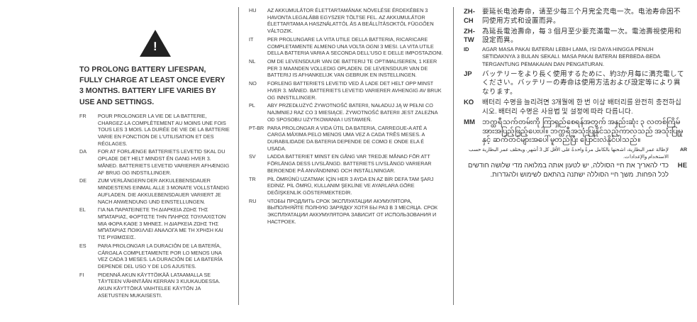!
TO PROLONG BATTERY LIFESPAN, FULLY CHARGE AT LEAST ONCE EVERY 3 MONTHS. BATTERY LIFE VARIES BY USE AND SETTINGS.
FR POUR PROLONGER LA VIE DE LA BATTERIE, CHARGEZ-LA COMPLÈTEMENT AU MOINS UNE FOIS TOUS LES 3 MOIS. LA DURÉE DE VIE DE LA BATTERIE VARIE EN FONCTION DE L'UTILISATION ET DES RÉGLAGES.
DA FOR AT FORLÆNGE BATTERIETS LEVETID SKAL DU OPLADE DET HELT MINDST ÉN GANG HVER 3. MÅNED. BATTERIETS LEVETID VARIERER AFHÆNGIG AF BRUG OG INDSTILLINGER.
DE ZUM VERLÄNGERN DER AKKULEBENSDAUER MINDESTENS EINMAL ALLE 3 MONATE VOLLSTÄNDIG AUFLADEN. DIE AKKULEBENSDAUER VARIIERT JE NACH ANWENDUNG UND EINSTELLUNGEN.
EL ΓΙΑ ΝΑ ΠΑΡΑΤΕΙΝΕΤΕ ΤΗ ΔΙΑΡΚΕΙΑ ΖΩΗΣ ΤΗΣ ΜΠΑΤΑΡΙΑΣ, ΦΟΡΤΙΣΤΕ ΤΗΝ ΠΛΗΡΩΣ ΤΟΥΛΑΧΙΣΤΟΝ ΜΙΑ ΦΟΡΑ ΚΑΘΕ 3 ΜΗΝΕΣ. Η ΔΙΑΡΚΕΙΑ ΖΩΗΣ ΤΗΣ ΜΠΑΤΑΡΙΑΣ ΠΟΙΚΙΛΛΕΙ ΑΝΑΛΟΓΑ ΜΕ ΤΗ ΧΡΗΣΗ ΚΑΙ ΤΙΣ ΡΥΘΜΙΣΕΙΣ.
ES PARA PROLONGAR LA DURACIÓN DE LA BATERÍA, CÁRGALA COMPLETAMENTE POR LO MENOS UNA VEZ CADA 3 MESES. LA DURACIÓN DE LA BATERÍA DEPENDE DEL USO Y DE LOS AJUSTES.
FI PIDENNÄ AKUN KÄYTTÖIKÄÄ LATAAMALLA SE TÄYTEEN VÄHINTÄÄN KERRAN 3 KUUKAUDESSA. AKUN KÄYTTÖIKÄ VAIHTELEE KÄYTÖN JA ASETUSTEN MUKAISESTI.
HU AZ AKKUMULÁTOR ÉLETTARTAMÁNAK NÖVELÉSE ÉRDEKÉBEN 3 HAVONTA LEGALÁBB EGYSZER TÖLTSE FEL. AZ AKKUMULÁTOR ÉLETTARTAMA A HASZNÁLATTÓL ÁS A BEÁLLÍTÁSOKTÓL FÜGGŐEN VÁLTOZIK.
IT PER PROLUNGARE LA VITA UTILE DELLA BATTERIA, RICARICARE COMPLETAMENTE ALMENO UNA VOLTA OGNI 3 MESI. LA VITA UTILE DELLA BATTERIA VARIA A SECONDA DELL'USO E DELLE IMPOSTAZIONI.
NL OM DE LEVENSDUUR VAN DE BATTERIJ TE OPTIMALISEREN, 1 KEER PER 3 MAANDEN VOLLEDIG OPLADEN. DE LEVENSDUUR VAN DE BATTERIJ IS AFHANKELIJK VAN GEBRUIK EN INSTELLINGEN.
NO FORLENG BATTERIETS LEVETID VED Å LADE DET HELT OPP MINST HVER 3. MÅNED. BATTERIETS LEVETID VARIERER AVHENGIG AV BRUK OG INNSTILLINGER.
PL ABY PRZEDŁUŻYĆ ŻYWOTNOŚĆ BATERII, NAŁADUJ JĄ W PEŁNI CO NAJMNIEJ RAZ CO 3 MIESIĄCE. ŻYWOTNOŚĆ BATERII JEST ZALEŻNA OD SPOSOBU UŻYTKOWANIA I USTAWIEŃ.
PT-BR PARA PROLONGAR A VIDA ÚTIL DA BATERIA, CARREGUE-A ATÉ A CARGA MÁXIMA PELO MENOS UMA VEZ A CADA TRÊS MESES. A DURABILIDADE DA BATERIA DEPENDE DE COMO E ONDE ELA É USADA.
SV LADDA BATTERIET MINST EN GÅNG VAR TREDJE MÅNAD FÖR ATT FÖRLÄNGA DESS LIVSLÄNGD. BATTERIETS LIVSLÄNGD VARIERAR BEROENDE PÅ ANVÄNDNING OCH INSTÄLLNINGAR.
TR PİL ÖMRÜNÜ UZATMAK İÇİN HER 3 AYDA EN AZ BİR DEFA TAM ŞARJ EDİNİZ. PİL ÖMRÜ, KULLANIM ŞEKLİNE VE AYARLARA GÖRE DEĞİŞKENLİK GÖSTERMEKTEDİR.
RU ЧТОБЫ ПРОДЛИТЬ СРОК ЭКСПЛУАТАЦИИ АКУМУЛЯТОРА, ВЫПОЛНЯЙТЕ ПОЛНУЮ ЗАРЯДКУ ХОТЯ БЫ РАЗ В 3 МЕСЯЦА. СРОК ЭКСПЛУАТАЦИИ АККУМУЛЯТОРА ЗАВИСИТ ОТ ИСПОЛЬЗОВАНИЯ И НАСТРОЕК.
ZH-CH
要延长电池寿命，请至少每三个月完全充电一次。电池寿命因不同使用方式和设置而异。
ZH-TW
為延長電池壽命，每 3 個月至少要充滿電一次。電池壽視使用和設定而異。
ID AGAR MASA PAKAI BATERAI LEBIH LAMA, ISI DAYA HINGGA PENUH SETIDAKNYA 3 BULAN SEKALI. MASA PAKAI BATERAI BERBEDA-BEDA TERGANTUNG PEMAKAIAN DAN PENGATURAN.
JP バッテリーをより長く使用するために、約3か月毎に満充電してください。バッテリーの寿命は使用方法および設定等により異なります。
KO 배터리 수명을 늘리려면 3개월에 한 번 이상 배터리를 완전히 충전하십시오. 배터리 수명은 사용법 및 설정에 따라 다릅니다.
MM ဘက္ထရီသက်တမ်းကို ကြာရှည်စေရန်အတွက် အနည်းဆုံး ၃ လတစ်ကြိမ် အားအပြည့်ဖြည့်ပေးပါ။ ဘက္ထရီအသုံးပြုနိုင်သည့်ကာလသည် အသုံးပြုမှုနှင့် ဆက်တင်များအပေါ် မူတည်ပြီး ပြောင်းလဲနိုင်ပါသည်။
AR لإطالة عمر البطارية، اشحنها بالكامل مرةً واحدةً على الأقل كل 3 أشهر. ويختلف عمر البطارية حسب الاستخدام والإعدادات.
HE כדי להאריך את חיי הסוללה, יש לטעון אותה במלואה מדי שלושה חודשים לכל הפחות. משך חיי הסוללה ישתנה בהתאם לשימוש ולהגדרות.